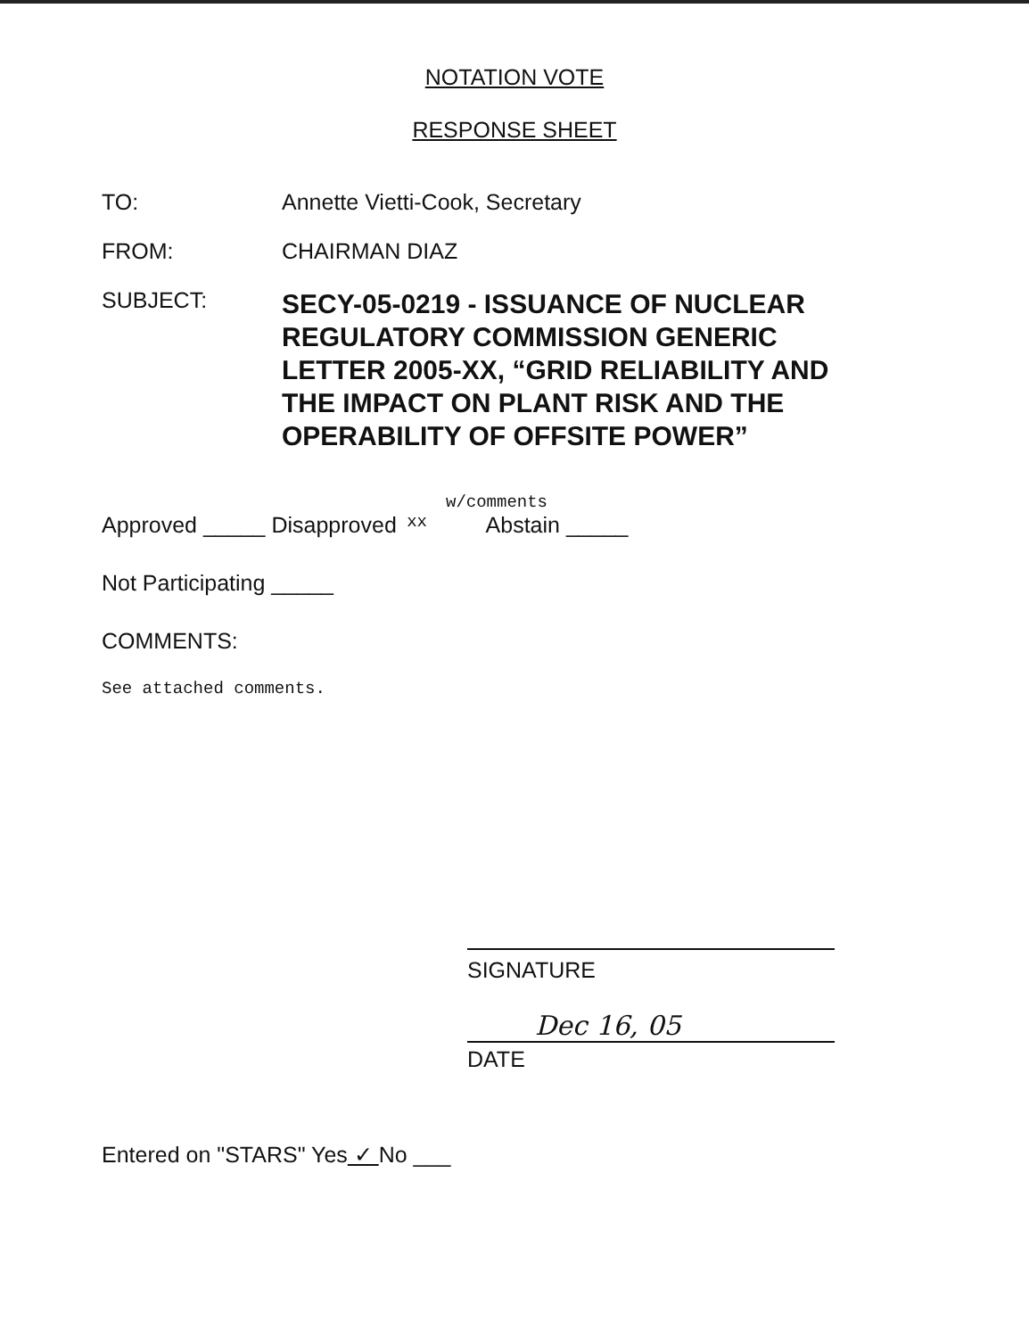NOTATION VOTE
RESPONSE SHEET
TO: Annette Vietti-Cook, Secretary
FROM: CHAIRMAN DIAZ
SUBJECT:
SECY-05-0219 - ISSUANCE OF NUCLEAR REGULATORY COMMISSION GENERIC LETTER 2005-XX, “GRID RELIABILITY AND THE IMPACT ON PLANT RISK AND THE OPERABILITY OF OFFSITE POWER”
w/comments
Approved _____ Disapproved xx Abstain _____
Not Participating _____
COMMENTS:
See attached comments.
SIGNATURE
Dec 16, 05
DATE
Entered on "STARS" Yes ✓ No ___